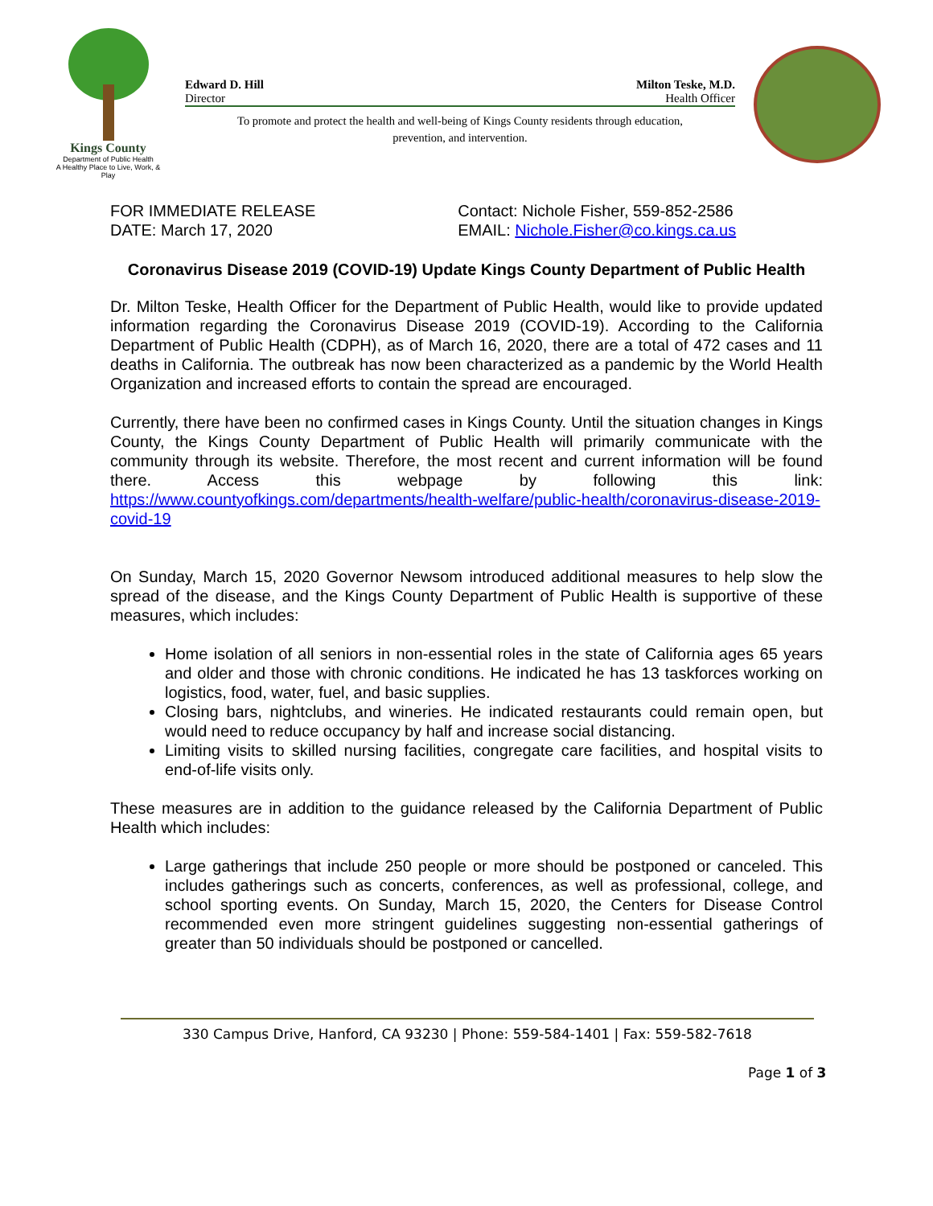Kings County
Department of Public Health
A Healthy Place to Live, Work, & Play
Edward D. Hill Milton Teske, M.D.
Director Health Officer
To promote and protect the health and well-being of Kings County residents through education,
prevention, and intervention.
FOR IMMEDIATE RELEASE
DATE: March 17, 2020
Contact: Nichole Fisher, 559-852-2586
EMAIL: Nichole.Fisher@co.kings.ca.us
Coronavirus Disease 2019 (COVID-19) Update Kings County Department of Public Health
Dr. Milton Teske, Health Officer for the Department of Public Health, would like to provide updated information regarding the Coronavirus Disease 2019 (COVID-19). According to the California Department of Public Health (CDPH), as of March 16, 2020, there are a total of 472 cases and 11 deaths in California. The outbreak has now been characterized as a pandemic by the World Health Organization and increased efforts to contain the spread are encouraged.
Currently, there have been no confirmed cases in Kings County. Until the situation changes in Kings County, the Kings County Department of Public Health will primarily communicate with the community through its website. Therefore, the most recent and current information will be found there. Access this webpage by following this link: https://www.countyofkings.com/departments/health-welfare/public-health/coronavirus-disease-2019-covid-19
On Sunday, March 15, 2020 Governor Newsom introduced additional measures to help slow the spread of the disease, and the Kings County Department of Public Health is supportive of these measures, which includes:
Home isolation of all seniors in non-essential roles in the state of California ages 65 years and older and those with chronic conditions. He indicated he has 13 taskforces working on logistics, food, water, fuel, and basic supplies.
Closing bars, nightclubs, and wineries. He indicated restaurants could remain open, but would need to reduce occupancy by half and increase social distancing.
Limiting visits to skilled nursing facilities, congregate care facilities, and hospital visits to end-of-life visits only.
These measures are in addition to the guidance released by the California Department of Public Health which includes:
Large gatherings that include 250 people or more should be postponed or canceled. This includes gatherings such as concerts, conferences, as well as professional, college, and school sporting events. On Sunday, March 15, 2020, the Centers for Disease Control recommended even more stringent guidelines suggesting non-essential gatherings of greater than 50 individuals should be postponed or cancelled.
330 Campus Drive, Hanford, CA 93230 | Phone: 559-584-1401 | Fax: 559-582-7618
Page 1 of 3